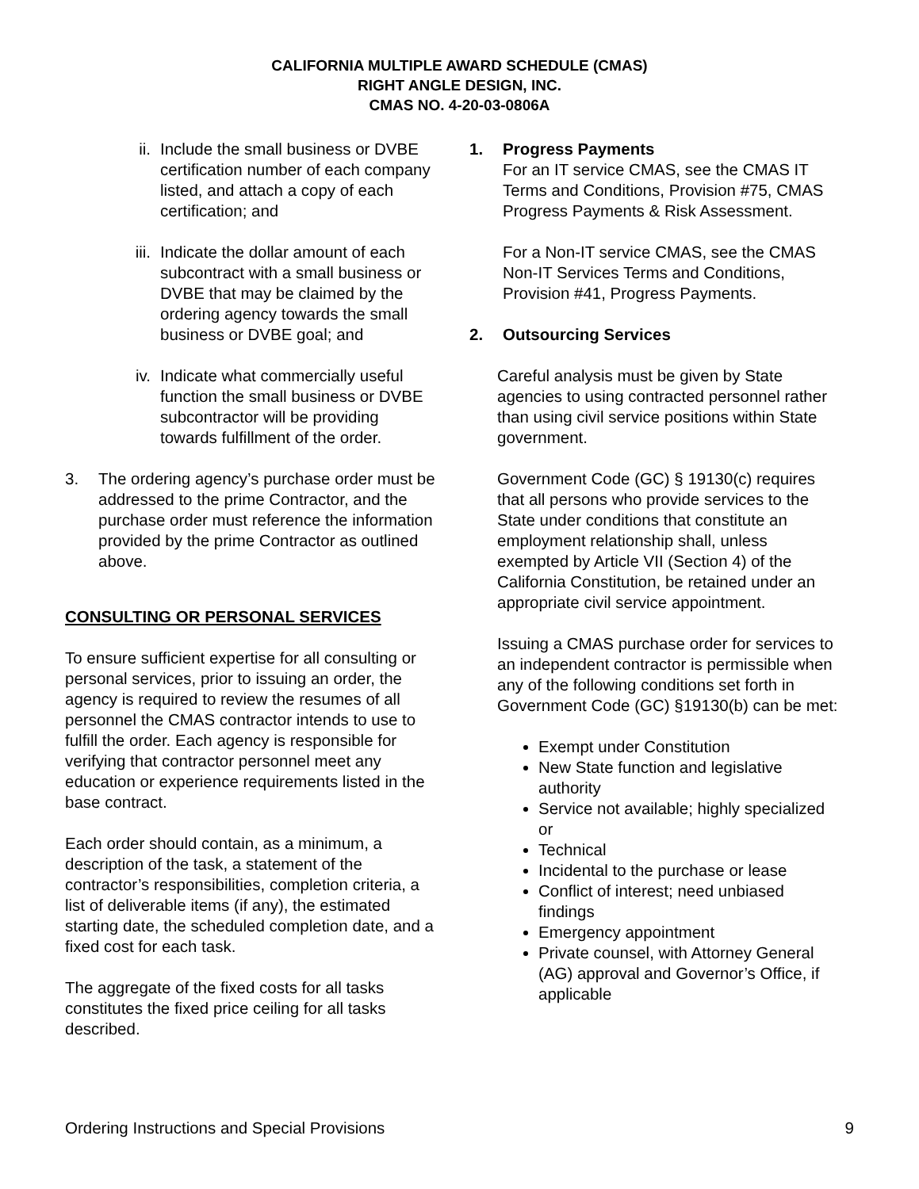CALIFORNIA MULTIPLE AWARD SCHEDULE (CMAS)
RIGHT ANGLE DESIGN, INC.
CMAS NO. 4-20-03-0806A
ii. Include the small business or DVBE certification number of each company listed, and attach a copy of each certification; and
iii. Indicate the dollar amount of each subcontract with a small business or DVBE that may be claimed by the ordering agency towards the small business or DVBE goal; and
iv. Indicate what commercially useful function the small business or DVBE subcontractor will be providing towards fulfillment of the order.
3. The ordering agency’s purchase order must be addressed to the prime Contractor, and the purchase order must reference the information provided by the prime Contractor as outlined above.
CONSULTING OR PERSONAL SERVICES
To ensure sufficient expertise for all consulting or personal services, prior to issuing an order, the agency is required to review the resumes of all personnel the CMAS contractor intends to use to fulfill the order. Each agency is responsible for verifying that contractor personnel meet any education or experience requirements listed in the base contract.
Each order should contain, as a minimum, a description of the task, a statement of the contractor’s responsibilities, completion criteria, a list of deliverable items (if any), the estimated starting date, the scheduled completion date, and a fixed cost for each task.
The aggregate of the fixed costs for all tasks constitutes the fixed price ceiling for all tasks described.
1. Progress Payments
For an IT service CMAS, see the CMAS IT Terms and Conditions, Provision #75, CMAS Progress Payments & Risk Assessment.
For a Non-IT service CMAS, see the CMAS Non-IT Services Terms and Conditions, Provision #41, Progress Payments.
2. Outsourcing Services
Careful analysis must be given by State agencies to using contracted personnel rather than using civil service positions within State government.
Government Code (GC) § 19130(c) requires that all persons who provide services to the State under conditions that constitute an employment relationship shall, unless exempted by Article VII (Section 4) of the California Constitution, be retained under an appropriate civil service appointment.
Issuing a CMAS purchase order for services to an independent contractor is permissible when any of the following conditions set forth in Government Code (GC) §19130(b) can be met:
Exempt under Constitution
New State function and legislative authority
Service not available; highly specialized or
Technical
Incidental to the purchase or lease
Conflict of interest; need unbiased findings
Emergency appointment
Private counsel, with Attorney General (AG) approval and Governor’s Office, if applicable
Ordering Instructions and Special Provisions 9